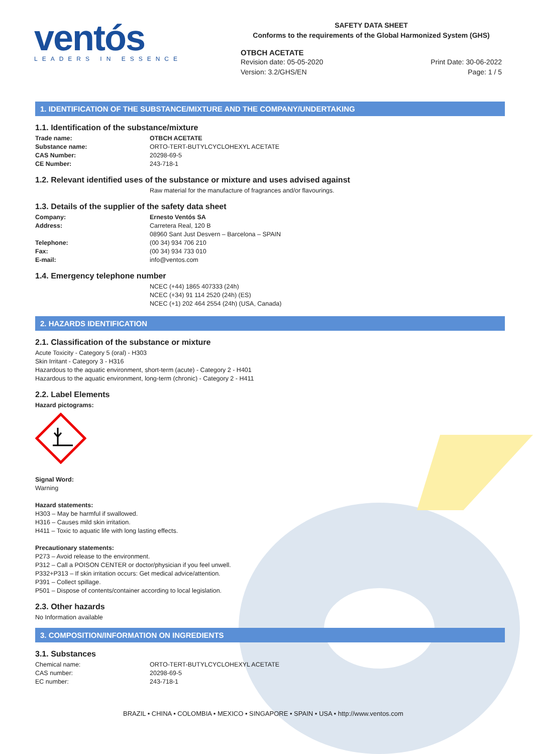ventós
LEADERS IN ESSENCE
SAFETY DATA SHEET
Conforms to the requirements of the Global Harmonized System (GHS)
OTBCH ACETATE
Revision date: 05-05-2020
Version: 3.2/GHS/EN
Print Date: 30-06-2022
Page: 1 / 5
1. IDENTIFICATION OF THE SUBSTANCE/MIXTURE AND THE COMPANY/UNDERTAKING
1.1. Identification of the substance/mixture
Trade name: OTBCH ACETATE
Substance name: ORTO-TERT-BUTYLCYCLOHEXYL ACETATE
CAS Number: 20298-69-5
CE Number: 243-718-1
1.2. Relevant identified uses of the substance or mixture and uses advised against
Raw material for the manufacture of fragrances and/or flavourings.
1.3. Details of the supplier of the safety data sheet
Company: Ernesto Ventós SA
Address: Carretera Real, 120 B
08960 Sant Just Desvern – Barcelona – SPAIN
Telephone: (00 34) 934 706 210
Fax: (00 34) 934 733 010
E-mail: info@ventos.com
1.4. Emergency telephone number
NCEC (+44) 1865 407333 (24h)
NCEC (+34) 91 114 2520 (24h) (ES)
NCEC (+1) 202 464 2554 (24h) (USA, Canada)
2. HAZARDS IDENTIFICATION
2.1. Classification of the substance or mixture
Acute Toxicity - Category 5 (oral) - H303
Skin Irritant - Category 3 - H316
Hazardous to the aquatic environment, short-term (acute) - Category 2 - H401
Hazardous to the aquatic environment, long-term (chronic) - Category 2 - H411
2.2. Label Elements
Hazard pictograms:
Signal Word:
Warning
Hazard statements:
H303 – May be harmful if swallowed.
H316 – Causes mild skin irritation.
H411 – Toxic to aquatic life with long lasting effects.
Precautionary statements:
P273 – Avoid release to the environment.
P312 – Call a POISON CENTER or doctor/physician if you feel unwell.
P332+P313 – If skin irritation occurs: Get medical advice/attention.
P391 – Collect spillage.
P501 – Dispose of contents/container according to local legislation.
2.3. Other hazards
No Information available
3. COMPOSITION/INFORMATION ON INGREDIENTS
3.1. Substances
Chemical name: ORTO-TERT-BUTYLCYCLOHEXYL ACETATE
CAS number: 20298-69-5
EC number: 243-718-1
BRAZIL • CHINA • COLOMBIA • MEXICO • SINGAPORE • SPAIN • USA • http://www.ventos.com